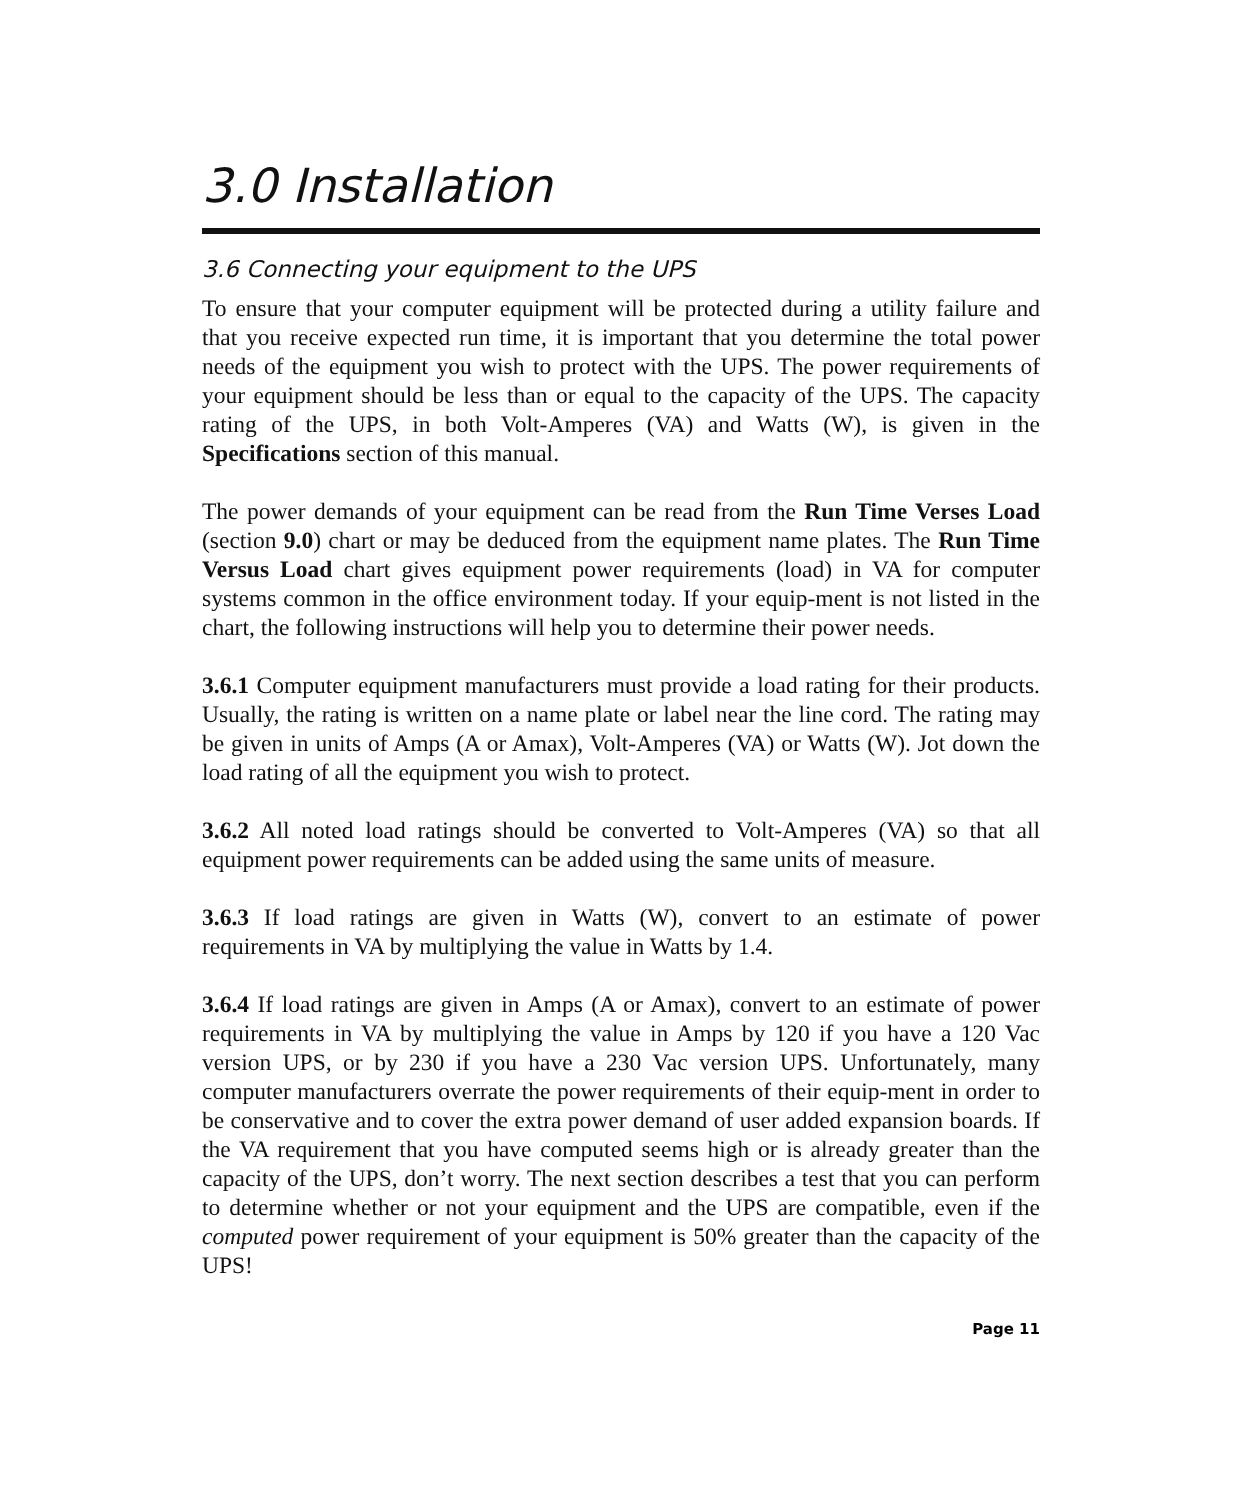3.0 Installation
3.6 Connecting your equipment to the UPS
To ensure that your computer equipment will be protected during a utility failure and that you receive expected run time, it is important that you determine the total power needs of the equipment you wish to protect with the UPS. The power requirements of your equipment should be less than or equal to the capacity of the UPS. The capacity rating of the UPS, in both Volt-Amperes (VA) and Watts (W), is given in the Specifications section of this manual.
The power demands of your equipment can be read from the Run Time Verses Load (section 9.0) chart or may be deduced from the equipment name plates. The Run Time Versus Load chart gives equipment power requirements (load) in VA for computer systems common in the office environment today. If your equip-ment is not listed in the chart, the following instructions will help you to determine their power needs.
3.6.1 Computer equipment manufacturers must provide a load rating for their products. Usually, the rating is written on a name plate or label near the line cord. The rating may be given in units of Amps (A or Amax), Volt-Amperes (VA) or Watts (W). Jot down the load rating of all the equipment you wish to protect.
3.6.2 All noted load ratings should be converted to Volt-Amperes (VA) so that all equipment power requirements can be added using the same units of measure.
3.6.3 If load ratings are given in Watts (W), convert to an estimate of power requirements in VA by multiplying the value in Watts by 1.4.
3.6.4 If load ratings are given in Amps (A or Amax), convert to an estimate of power requirements in VA by multiplying the value in Amps by 120 if you have a 120 Vac version UPS, or by 230 if you have a 230 Vac version UPS. Unfortunately, many computer manufacturers overrate the power requirements of their equip-ment in order to be conservative and to cover the extra power demand of user added expansion boards. If the VA requirement that you have computed seems high or is already greater than the capacity of the UPS, don’t worry. The next section describes a test that you can perform to determine whether or not your equipment and the UPS are compatible, even if the computed power requirement of your equipment is 50% greater than the capacity of the UPS!
Page 11